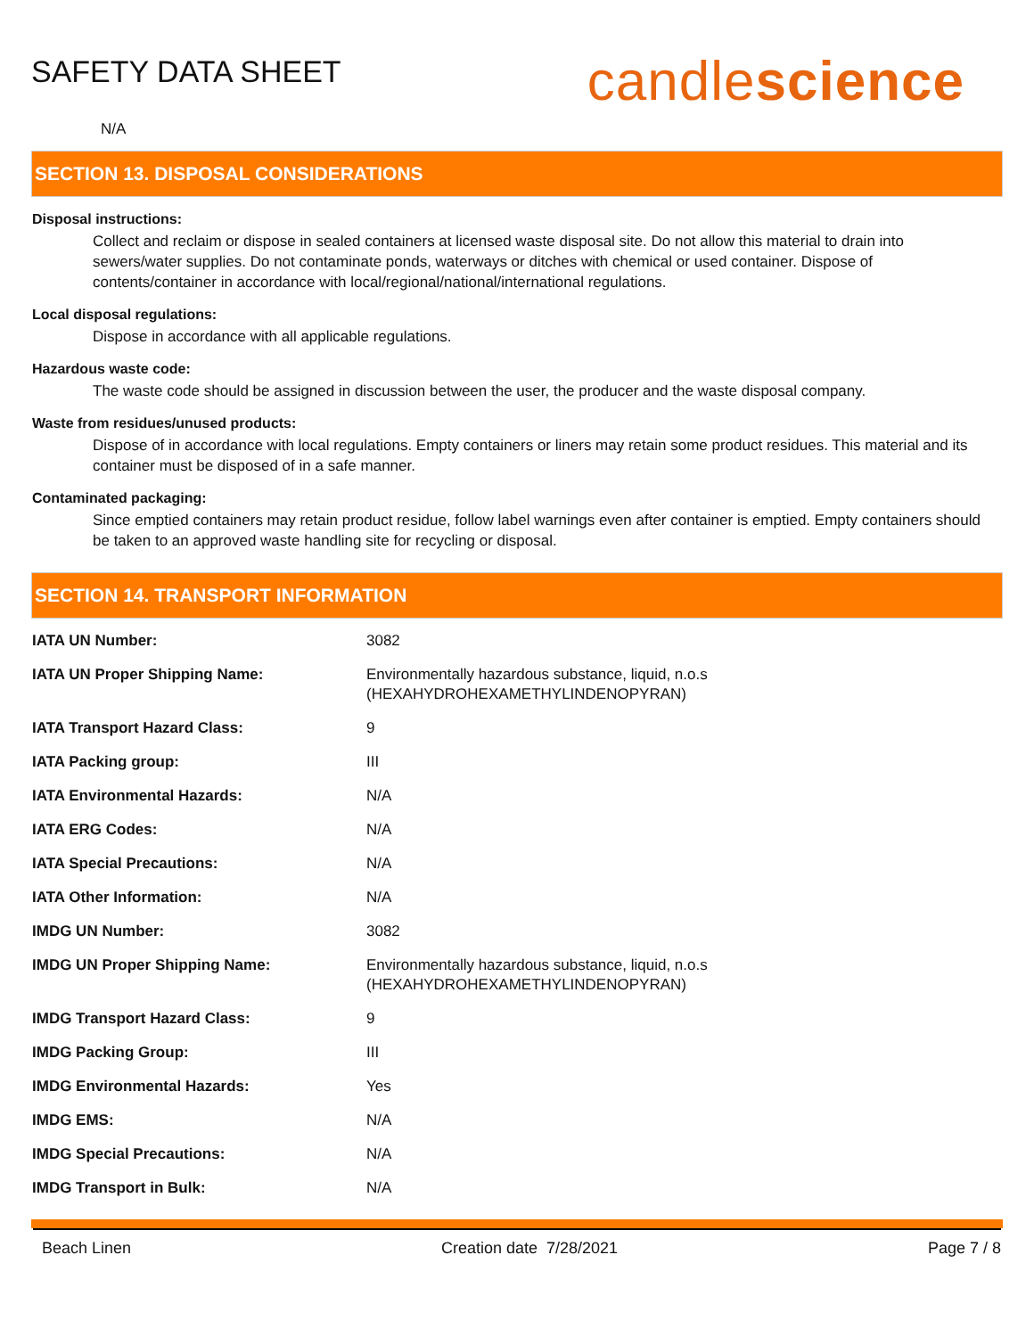SAFETY DATA SHEET
candlescience
N/A
SECTION 13. DISPOSAL CONSIDERATIONS
Disposal instructions:
Collect and reclaim or dispose in sealed containers at licensed waste disposal site. Do not allow this material to drain into sewers/water supplies. Do not contaminate ponds, waterways or ditches with chemical or used container. Dispose of contents/container in accordance with local/regional/national/international regulations.
Local disposal regulations:
Dispose in accordance with all applicable regulations.
Hazardous waste code:
The waste code should be assigned in discussion between the user, the producer and the waste disposal company.
Waste from residues/unused products:
Dispose of in accordance with local regulations. Empty containers or liners may retain some product residues. This material and its container must be disposed of in a safe manner.
Contaminated packaging:
Since emptied containers may retain product residue, follow label warnings even after container is emptied. Empty containers should be taken to an approved waste handling site for recycling or disposal.
SECTION 14. TRANSPORT INFORMATION
| IATA UN Number: | 3082 |
| IATA UN Proper Shipping Name: | Environmentally hazardous substance, liquid, n.o.s (HEXAHYDROHEXAMETHYLINDENOPYRAN) |
| IATA Transport Hazard Class: | 9 |
| IATA Packing group: | III |
| IATA Environmental Hazards: | N/A |
| IATA ERG Codes: | N/A |
| IATA Special Precautions: | N/A |
| IATA Other Information: | N/A |
| IMDG UN Number: | 3082 |
| IMDG UN Proper Shipping Name: | Environmentally hazardous substance, liquid, n.o.s (HEXAHYDROHEXAMETHYLINDENOPYRAN) |
| IMDG Transport Hazard Class: | 9 |
| IMDG Packing Group: | III |
| IMDG Environmental Hazards: | Yes |
| IMDG EMS: | N/A |
| IMDG Special Precautions: | N/A |
| IMDG Transport in Bulk: | N/A |
Beach Linen Creation date 7/28/2021 Page 7 / 8